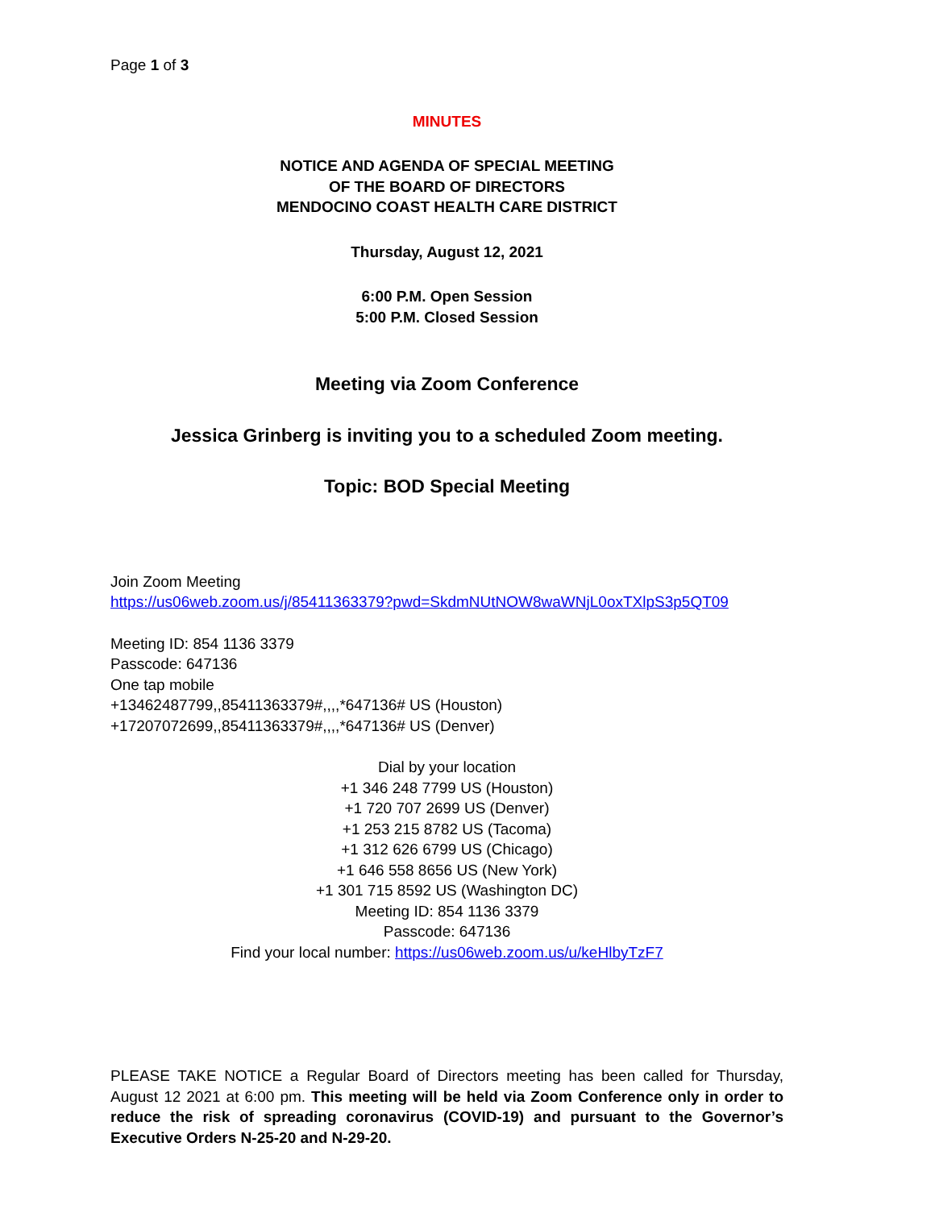Page 1 of 3
MINUTES
NOTICE AND AGENDA OF SPECIAL MEETING
OF THE BOARD OF DIRECTORS
MENDOCINO COAST HEALTH CARE DISTRICT
Thursday, August 12, 2021
6:00 P.M. Open Session
5:00 P.M. Closed Session
Meeting via Zoom Conference
Jessica Grinberg is inviting you to a scheduled Zoom meeting.
Topic: BOD Special Meeting
Join Zoom Meeting
https://us06web.zoom.us/j/85411363379?pwd=SkdmNUtNOW8waWNjL0oxTXlpS3p5QT09
Meeting ID: 854 1136 3379
Passcode: 647136
One tap mobile
+13462487799,,85411363379#,,,,*647136# US (Houston)
+17207072699,,85411363379#,,,,*647136# US (Denver)
Dial by your location
+1 346 248 7799 US (Houston)
+1 720 707 2699 US (Denver)
+1 253 215 8782 US (Tacoma)
+1 312 626 6799 US (Chicago)
+1 646 558 8656 US (New York)
+1 301 715 8592 US (Washington DC)
Meeting ID: 854 1136 3379
Passcode: 647136
Find your local number: https://us06web.zoom.us/u/keHlbyTzF7
PLEASE TAKE NOTICE a Regular Board of Directors meeting has been called for Thursday, August 12 2021 at 6:00 pm. This meeting will be held via Zoom Conference only in order to reduce the risk of spreading coronavirus (COVID-19) and pursuant to the Governor’s Executive Orders N-25-20 and N-29-20.